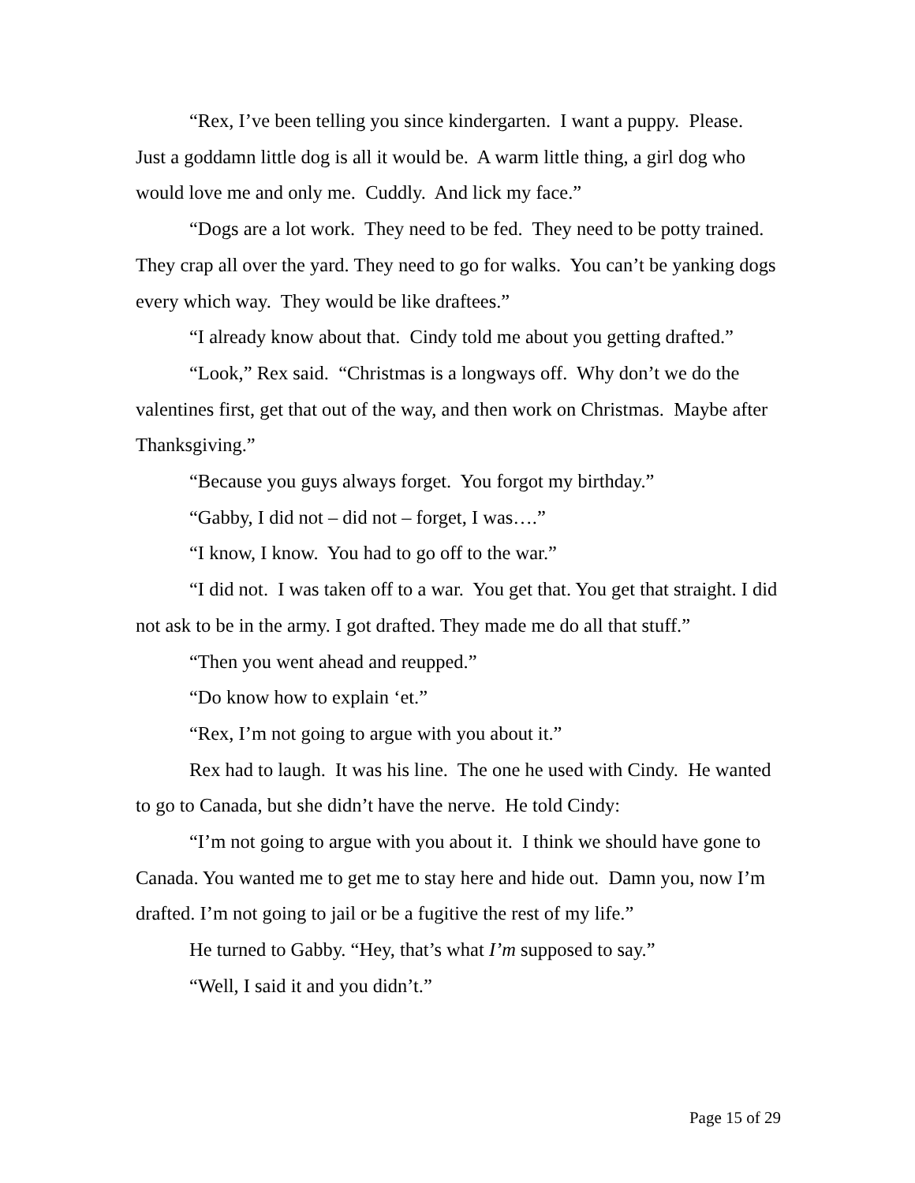“Rex, I’ve been telling you since kindergarten. I want a puppy. Please. Just a goddamn little dog is all it would be. A warm little thing, a girl dog who would love me and only me. Cuddly. And lick my face.”
“Dogs are a lot work. They need to be fed. They need to be potty trained. They crap all over the yard. They need to go for walks. You can’t be yanking dogs every which way. They would be like draftees.”
“I already know about that. Cindy told me about you getting drafted.”
“Look,” Rex said. “Christmas is a longways off. Why don’t we do the valentines first, get that out of the way, and then work on Christmas. Maybe after Thanksgiving.”
“Because you guys always forget. You forgot my birthday.”
“Gabby, I did not – did not – forget, I was….”
“I know, I know. You had to go off to the war.”
“I did not. I was taken off to a war. You get that. You get that straight. I did not ask to be in the army. I got drafted. They made me do all that stuff.”
“Then you went ahead and reupped.”
“Do know how to explain ‘et.”
“Rex, I’m not going to argue with you about it.”
Rex had to laugh. It was his line. The one he used with Cindy. He wanted to go to Canada, but she didn’t have the nerve. He told Cindy:
“I’m not going to argue with you about it. I think we should have gone to Canada. You wanted me to get me to stay here and hide out. Damn you, now I’m drafted. I’m not going to jail or be a fugitive the rest of my life.”
He turned to Gabby. “Hey, that’s what I’m supposed to say.”
“Well, I said it and you didn’t.”
Page 15 of 29